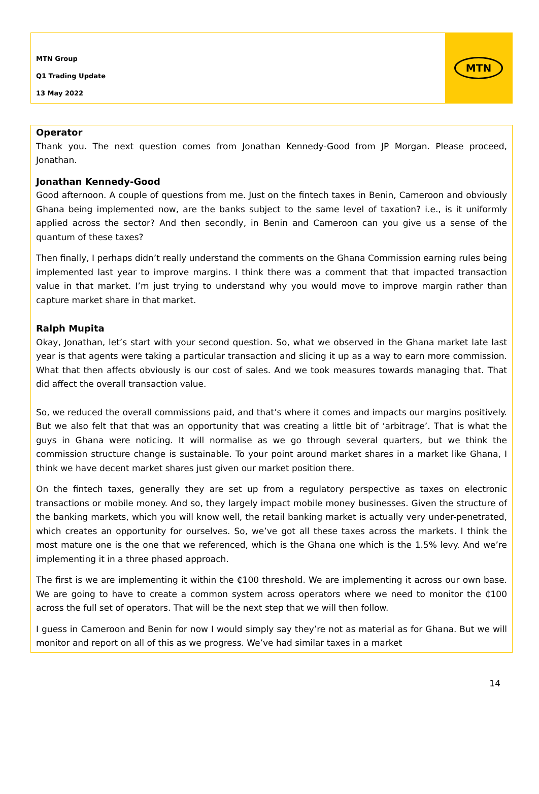MTN Group
Q1 Trading Update
13 May 2022
MTN
Operator
Thank you. The next question comes from Jonathan Kennedy-Good from JP Morgan. Please proceed, Jonathan.
Jonathan Kennedy-Good
Good afternoon. A couple of questions from me. Just on the fintech taxes in Benin, Cameroon and obviously Ghana being implemented now, are the banks subject to the same level of taxation? i.e., is it uniformly applied across the sector? And then secondly, in Benin and Cameroon can you give us a sense of the quantum of these taxes?
Then finally, I perhaps didn’t really understand the comments on the Ghana Commission earning rules being implemented last year to improve margins. I think there was a comment that that impacted transaction value in that market. I’m just trying to understand why you would move to improve margin rather than capture market share in that market.
Ralph Mupita
Okay, Jonathan, let’s start with your second question. So, what we observed in the Ghana market late last year is that agents were taking a particular transaction and slicing it up as a way to earn more commission. What that then affects obviously is our cost of sales. And we took measures towards managing that. That did affect the overall transaction value.
So, we reduced the overall commissions paid, and that’s where it comes and impacts our margins positively. But we also felt that that was an opportunity that was creating a little bit of ‘arbitrage’. That is what the guys in Ghana were noticing. It will normalise as we go through several quarters, but we think the commission structure change is sustainable. To your point around market shares in a market like Ghana, I think we have decent market shares just given our market position there.
On the fintech taxes, generally they are set up from a regulatory perspective as taxes on electronic transactions or mobile money. And so, they largely impact mobile money businesses. Given the structure of the banking markets, which you will know well, the retail banking market is actually very under-penetrated, which creates an opportunity for ourselves. So, we’ve got all these taxes across the markets. I think the most mature one is the one that we referenced, which is the Ghana one which is the 1.5% levy. And we’re implementing it in a three phased approach.
The first is we are implementing it within the ₵100 threshold. We are implementing it across our own base. We are going to have to create a common system across operators where we need to monitor the ₵100 across the full set of operators. That will be the next step that we will then follow.
I guess in Cameroon and Benin for now I would simply say they’re not as material as for Ghana. But we will monitor and report on all of this as we progress. We’ve had similar taxes in a market
14